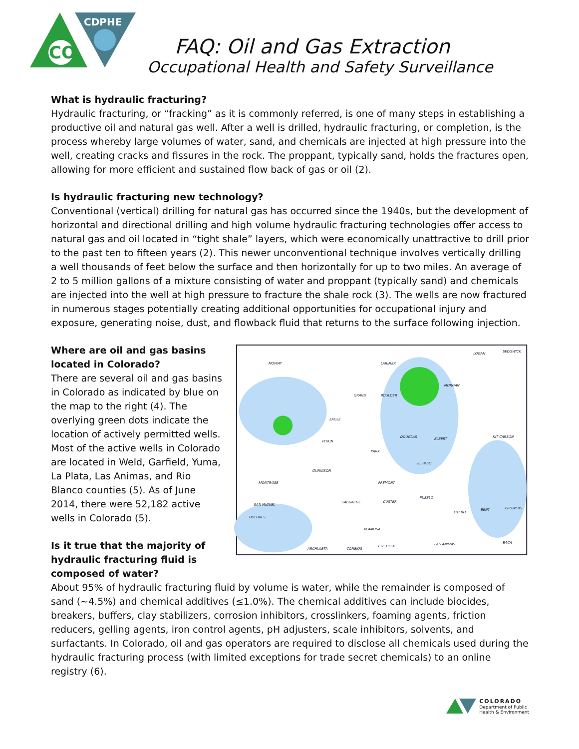CO
CDPHE
FAQ: Oil and Gas Extraction
Occupational Health and Safety Surveillance
What is hydraulic fracturing?
Hydraulic fracturing, or “fracking” as it is commonly referred, is one of many steps in establishing a productive oil and natural gas well. After a well is drilled, hydraulic fracturing, or completion, is the process whereby large volumes of water, sand, and chemicals are injected at high pressure into the well, creating cracks and fissures in the rock. The proppant, typically sand, holds the fractures open, allowing for more efficient and sustained flow back of gas or oil (2).
Is hydraulic fracturing new technology?
Conventional (vertical) drilling for natural gas has occurred since the 1940s, but the development of horizontal and directional drilling and high volume hydraulic fracturing technologies offer access to natural gas and oil located in “tight shale” layers, which were economically unattractive to drill prior to the past ten to fifteen years (2). This newer unconventional technique involves vertically drilling a well thousands of feet below the surface and then horizontally for up to two miles. An average of 2 to 5 million gallons of a mixture consisting of water and proppant (typically sand) and chemicals are injected into the well at high pressure to fracture the shale rock (3). The wells are now fractured in numerous stages potentially creating additional opportunities for occupational injury and exposure, generating noise, dust, and flowback fluid that returns to the surface following injection.
Where are oil and gas basins located in Colorado?
There are several oil and gas basins in Colorado as indicated by blue on the map to the right (4). The overlying green dots indicate the location of actively permitted wells. Most of the active wells in Colorado are located in Weld, Garfield, Yuma, La Plata, Las Animas, and Rio Blanco counties (5). As of June 2014, there were 52,182 active wells in Colorado (5).
Is it true that the majority of hydraulic fracturing fluid is composed of water?
MOFFAT
LARIMER
LOGAN
SEDGWICK
GRAND
BOULDER
MORGAN
EAGLE
DOUGLAS
ELBERT
KIT CARSON
PITKIN
PARK
EL PASO
GUNNISON
MONTROSE
FREMONT
SAN MIGUEL
SAGUACHE
CUSTER
PUEBLO
OTERO
BENT
PROWERS
DOLORES
ALAMOSA
COSTILLA
LAS ANIMAS
BACA
ARCHULETA
CONEJOS
About 95% of hydraulic fracturing fluid by volume is water, while the remainder is composed of sand (~4.5%) and chemical additives (≤1.0%). The chemical additives can include biocides, breakers, buffers, clay stabilizers, corrosion inhibitors, crosslinkers, foaming agents, friction reducers, gelling agents, iron control agents, pH adjusters, scale inhibitors, solvents, and surfactants. In Colorado, oil and gas operators are required to disclose all chemicals used during the hydraulic fracturing process (with limited exceptions for trade secret chemicals) to an online registry (6).
COLORADO
Department of Public
Health & Environment